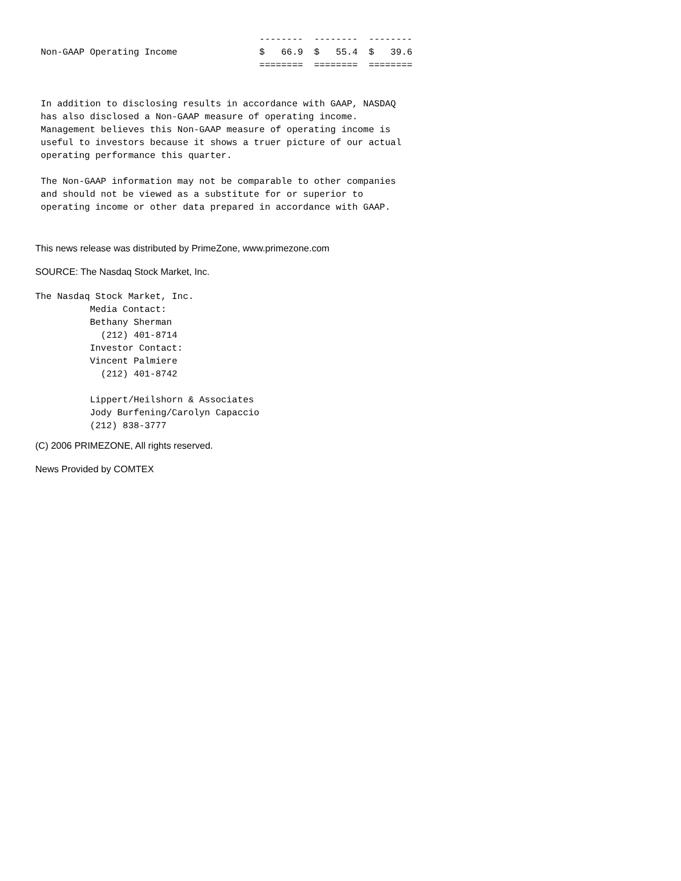--------  --------  --------
 Non-GAAP Operating Income               $   66.9  $   55.4  $   39.6
                                         ========  ========  ========


 In addition to disclosing results in accordance with GAAP, NASDAQ
 has also disclosed a Non-GAAP measure of operating income.
 Management believes this Non-GAAP measure of operating income is
 useful to investors because it shows a truer picture of our actual
 operating performance this quarter.

 The Non-GAAP information may not be comparable to other companies
 and should not be viewed as a substitute for or superior to
 operating income or other data prepared in accordance with GAAP.
This news release was distributed by PrimeZone, www.primezone.com
SOURCE: The Nasdaq Stock Market, Inc.
The Nasdaq Stock Market, Inc.
          Media Contact:
          Bethany Sherman
            (212) 401-8714
          Investor Contact:
          Vincent Palmiere
            (212) 401-8742

          Lippert/Heilshorn & Associates
          Jody Burfening/Carolyn Capaccio
          (212) 838-3777
(C) 2006 PRIMEZONE, All rights reserved.
News Provided by COMTEX